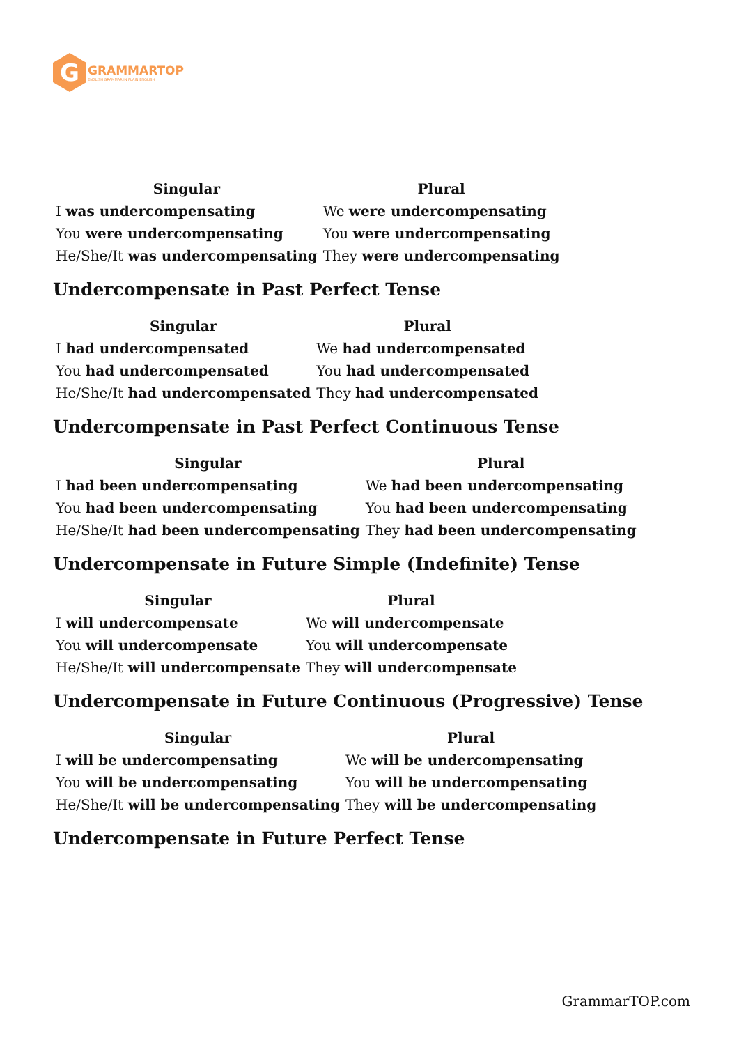G
GRAMMARTOP
ENGLISH GRAMMAR IN PLAIN ENGLISH
| Singular | Plural |
| --- | --- |
| I was undercompensating | We were undercompensating |
| You were undercompensating | You were undercompensating |
| He/She/It was undercompensating | They were undercompensating |
Undercompensate in Past Perfect Tense
| Singular | Plural |
| --- | --- |
| I had undercompensated | We had undercompensated |
| You had undercompensated | You had undercompensated |
| He/She/It had undercompensated | They had undercompensated |
Undercompensate in Past Perfect Continuous Tense
| Singular | Plural |
| --- | --- |
| I had been undercompensating | We had been undercompensating |
| You had been undercompensating | You had been undercompensating |
| He/She/It had been undercompensating | They had been undercompensating |
Undercompensate in Future Simple (Indefinite) Tense
| Singular | Plural |
| --- | --- |
| I will undercompensate | We will undercompensate |
| You will undercompensate | You will undercompensate |
| He/She/It will undercompensate | They will undercompensate |
Undercompensate in Future Continuous (Progressive) Tense
| Singular | Plural |
| --- | --- |
| I will be undercompensating | We will be undercompensating |
| You will be undercompensating | You will be undercompensating |
| He/She/It will be undercompensating | They will be undercompensating |
Undercompensate in Future Perfect Tense
GrammarTOP.com